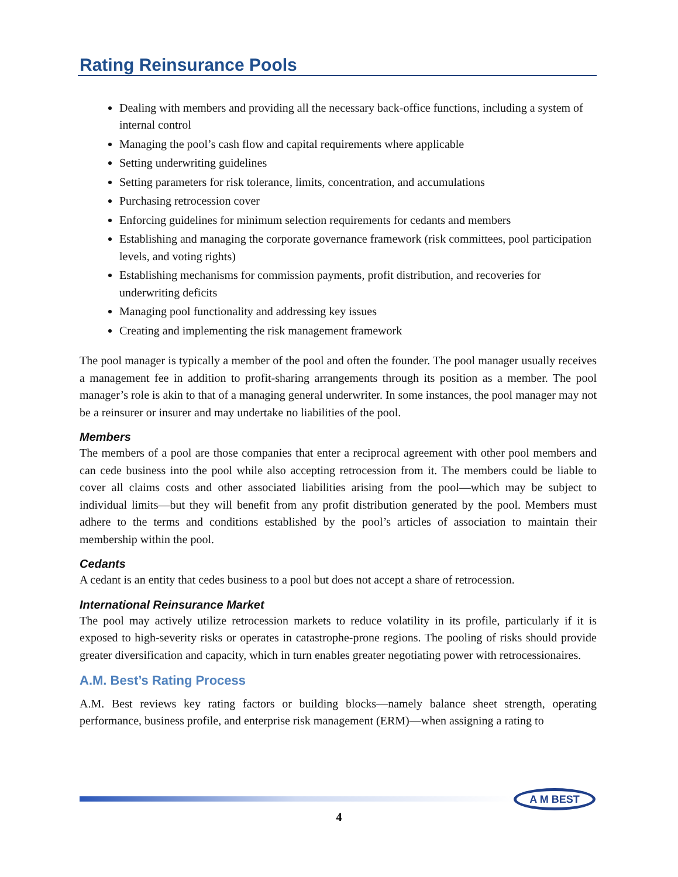Rating Reinsurance Pools
Dealing with members and providing all the necessary back-office functions, including a system of internal control
Managing the pool’s cash flow and capital requirements where applicable
Setting underwriting guidelines
Setting parameters for risk tolerance, limits, concentration, and accumulations
Purchasing retrocession cover
Enforcing guidelines for minimum selection requirements for cedants and members
Establishing and managing the corporate governance framework (risk committees, pool participation levels, and voting rights)
Establishing mechanisms for commission payments, profit distribution, and recoveries for underwriting deficits
Managing pool functionality and addressing key issues
Creating and implementing the risk management framework
The pool manager is typically a member of the pool and often the founder. The pool manager usually receives a management fee in addition to profit-sharing arrangements through its position as a member. The pool manager’s role is akin to that of a managing general underwriter. In some instances, the pool manager may not be a reinsurer or insurer and may undertake no liabilities of the pool.
Members
The members of a pool are those companies that enter a reciprocal agreement with other pool members and can cede business into the pool while also accepting retrocession from it. The members could be liable to cover all claims costs and other associated liabilities arising from the pool—which may be subject to individual limits—but they will benefit from any profit distribution generated by the pool. Members must adhere to the terms and conditions established by the pool’s articles of association to maintain their membership within the pool.
Cedants
A cedant is an entity that cedes business to a pool but does not accept a share of retrocession.
International Reinsurance Market
The pool may actively utilize retrocession markets to reduce volatility in its profile, particularly if it is exposed to high-severity risks or operates in catastrophe-prone regions. The pooling of risks should provide greater diversification and capacity, which in turn enables greater negotiating power with retrocessionaires.
A.M. Best’s Rating Process
A.M. Best reviews key rating factors or building blocks—namely balance sheet strength, operating performance, business profile, and enterprise risk management (ERM)—when assigning a rating to
A M BEST
4